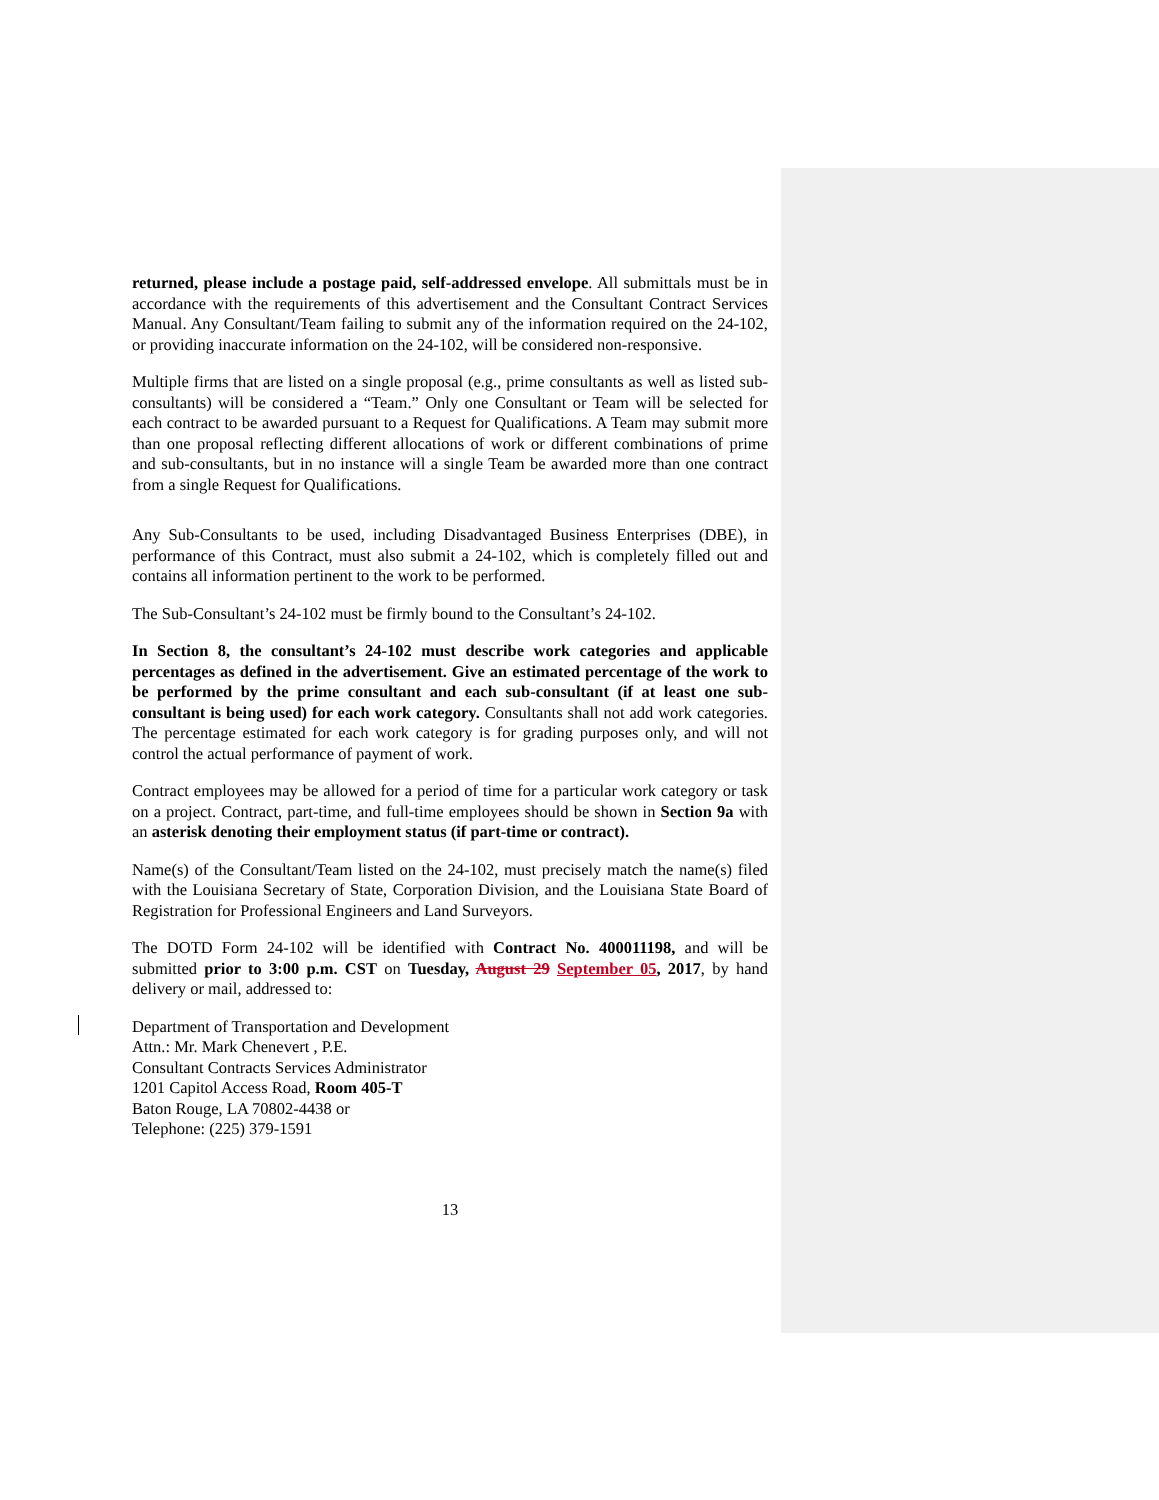returned, please include a postage paid, self-addressed envelope. All submittals must be in accordance with the requirements of this advertisement and the Consultant Contract Services Manual. Any Consultant/Team failing to submit any of the information required on the 24-102, or providing inaccurate information on the 24-102, will be considered non-responsive.
Multiple firms that are listed on a single proposal (e.g., prime consultants as well as listed sub-consultants) will be considered a “Team.” Only one Consultant or Team will be selected for each contract to be awarded pursuant to a Request for Qualifications. A Team may submit more than one proposal reflecting different allocations of work or different combinations of prime and sub-consultants, but in no instance will a single Team be awarded more than one contract from a single Request for Qualifications.
Any Sub-Consultants to be used, including Disadvantaged Business Enterprises (DBE), in performance of this Contract, must also submit a 24-102, which is completely filled out and contains all information pertinent to the work to be performed.
The Sub-Consultant’s 24-102 must be firmly bound to the Consultant’s 24-102.
In Section 8, the consultant’s 24-102 must describe work categories and applicable percentages as defined in the advertisement. Give an estimated percentage of the work to be performed by the prime consultant and each sub-consultant (if at least one sub-consultant is being used) for each work category. Consultants shall not add work categories. The percentage estimated for each work category is for grading purposes only, and will not control the actual performance of payment of work.
Contract employees may be allowed for a period of time for a particular work category or task on a project. Contract, part-time, and full-time employees should be shown in Section 9a with an asterisk denoting their employment status (if part-time or contract).
Name(s) of the Consultant/Team listed on the 24-102, must precisely match the name(s) filed with the Louisiana Secretary of State, Corporation Division, and the Louisiana State Board of Registration for Professional Engineers and Land Surveyors.
The DOTD Form 24-102 will be identified with Contract No. 400011198, and will be submitted prior to 3:00 p.m. CST on Tuesday, August 29 September 05, 2017, by hand delivery or mail, addressed to:
Department of Transportation and Development
Attn.: Mr. Mark Chenevert , P.E.
Consultant Contracts Services Administrator
1201 Capitol Access Road, Room 405-T
Baton Rouge, LA 70802-4438 or
Telephone: (225) 379-1591
13